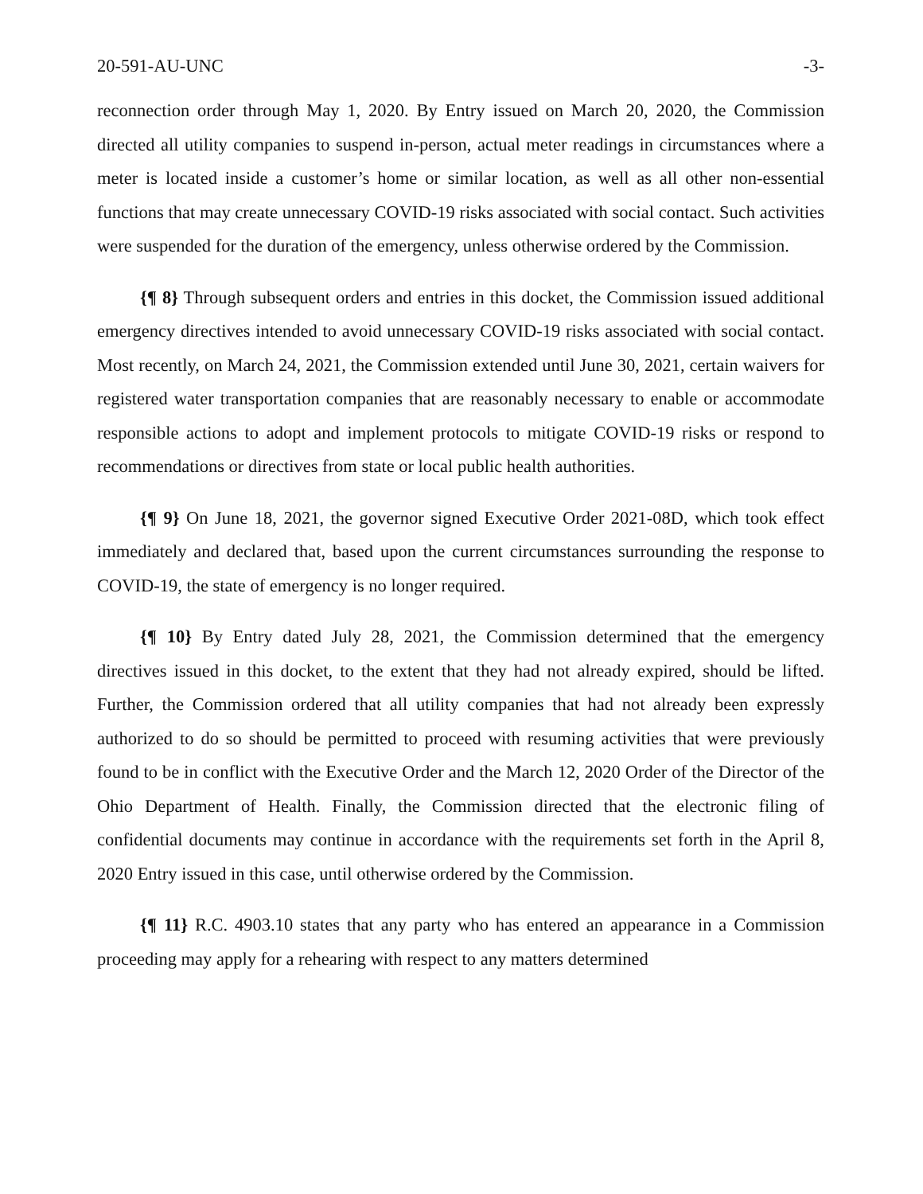20-591-AU-UNC -3-
reconnection order through May 1, 2020. By Entry issued on March 20, 2020, the Commission directed all utility companies to suspend in-person, actual meter readings in circumstances where a meter is located inside a customer’s home or similar location, as well as all other non-essential functions that may create unnecessary COVID-19 risks associated with social contact. Such activities were suspended for the duration of the emergency, unless otherwise ordered by the Commission.
{¶ 8} Through subsequent orders and entries in this docket, the Commission issued additional emergency directives intended to avoid unnecessary COVID-19 risks associated with social contact. Most recently, on March 24, 2021, the Commission extended until June 30, 2021, certain waivers for registered water transportation companies that are reasonably necessary to enable or accommodate responsible actions to adopt and implement protocols to mitigate COVID-19 risks or respond to recommendations or directives from state or local public health authorities.
{¶ 9} On June 18, 2021, the governor signed Executive Order 2021-08D, which took effect immediately and declared that, based upon the current circumstances surrounding the response to COVID-19, the state of emergency is no longer required.
{¶ 10} By Entry dated July 28, 2021, the Commission determined that the emergency directives issued in this docket, to the extent that they had not already expired, should be lifted. Further, the Commission ordered that all utility companies that had not already been expressly authorized to do so should be permitted to proceed with resuming activities that were previously found to be in conflict with the Executive Order and the March 12, 2020 Order of the Director of the Ohio Department of Health. Finally, the Commission directed that the electronic filing of confidential documents may continue in accordance with the requirements set forth in the April 8, 2020 Entry issued in this case, until otherwise ordered by the Commission.
{¶ 11} R.C. 4903.10 states that any party who has entered an appearance in a Commission proceeding may apply for a rehearing with respect to any matters determined